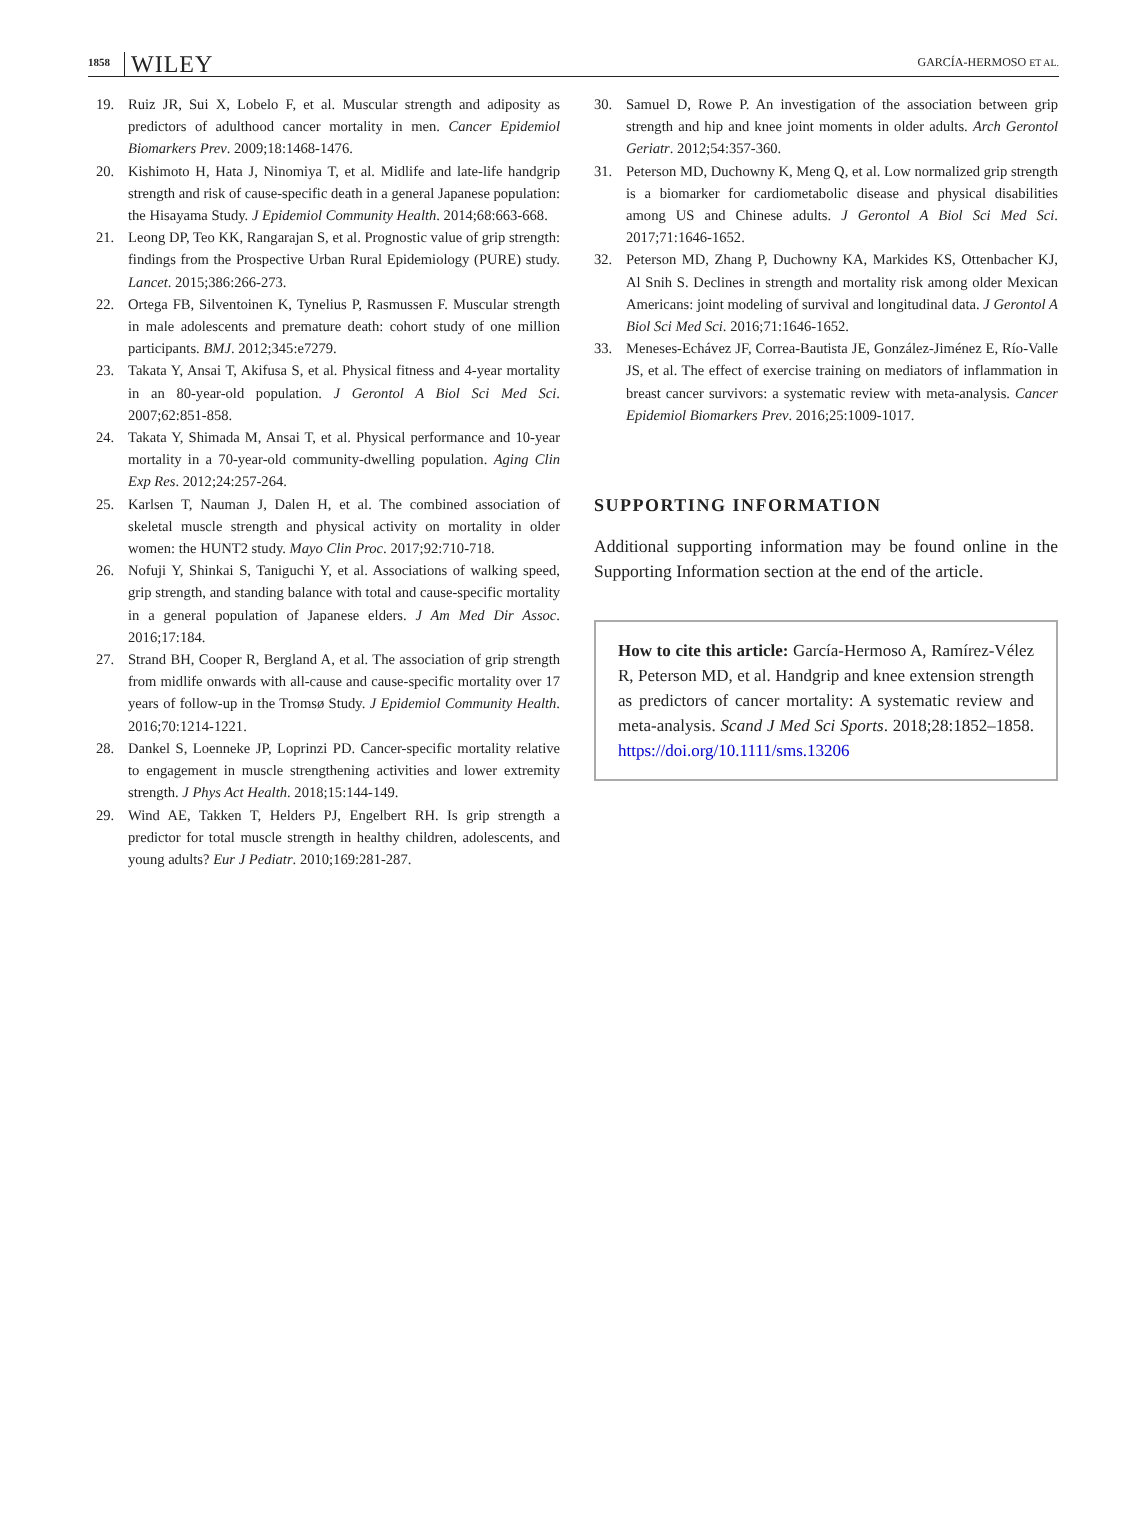1858 WILEY
GARCÍA-HERMOSO ET AL.
19. Ruiz JR, Sui X, Lobelo F, et al. Muscular strength and adiposity as predictors of adulthood cancer mortality in men. Cancer Epidemiol Biomarkers Prev. 2009;18:1468-1476.
20. Kishimoto H, Hata J, Ninomiya T, et al. Midlife and late-life handgrip strength and risk of cause-specific death in a general Japanese population: the Hisayama Study. J Epidemiol Community Health. 2014;68:663-668.
21. Leong DP, Teo KK, Rangarajan S, et al. Prognostic value of grip strength: findings from the Prospective Urban Rural Epidemiology (PURE) study. Lancet. 2015;386:266-273.
22. Ortega FB, Silventoinen K, Tynelius P, Rasmussen F. Muscular strength in male adolescents and premature death: cohort study of one million participants. BMJ. 2012;345:e7279.
23. Takata Y, Ansai T, Akifusa S, et al. Physical fitness and 4-year mortality in an 80-year-old population. J Gerontol A Biol Sci Med Sci. 2007;62:851-858.
24. Takata Y, Shimada M, Ansai T, et al. Physical performance and 10-year mortality in a 70-year-old community-dwelling population. Aging Clin Exp Res. 2012;24:257-264.
25. Karlsen T, Nauman J, Dalen H, et al. The combined association of skeletal muscle strength and physical activity on mortality in older women: the HUNT2 study. Mayo Clin Proc. 2017;92:710-718.
26. Nofuji Y, Shinkai S, Taniguchi Y, et al. Associations of walking speed, grip strength, and standing balance with total and cause-specific mortality in a general population of Japanese elders. J Am Med Dir Assoc. 2016;17:184.
27. Strand BH, Cooper R, Bergland A, et al. The association of grip strength from midlife onwards with all-cause and cause-specific mortality over 17 years of follow-up in the Tromsø Study. J Epidemiol Community Health. 2016;70:1214-1221.
28. Dankel S, Loenneke JP, Loprinzi PD. Cancer-specific mortality relative to engagement in muscle strengthening activities and lower extremity strength. J Phys Act Health. 2018;15:144-149.
29. Wind AE, Takken T, Helders PJ, Engelbert RH. Is grip strength a predictor for total muscle strength in healthy children, adolescents, and young adults? Eur J Pediatr. 2010;169:281-287.
30. Samuel D, Rowe P. An investigation of the association between grip strength and hip and knee joint moments in older adults. Arch Gerontol Geriatr. 2012;54:357-360.
31. Peterson MD, Duchowny K, Meng Q, et al. Low normalized grip strength is a biomarker for cardiometabolic disease and physical disabilities among US and Chinese adults. J Gerontol A Biol Sci Med Sci. 2017;71:1646-1652.
32. Peterson MD, Zhang P, Duchowny KA, Markides KS, Ottenbacher KJ, Al Snih S. Declines in strength and mortality risk among older Mexican Americans: joint modeling of survival and longitudinal data. J Gerontol A Biol Sci Med Sci. 2016;71:1646-1652.
33. Meneses-Echávez JF, Correa-Bautista JE, González-Jiménez E, Río-Valle JS, et al. The effect of exercise training on mediators of inflammation in breast cancer survivors: a systematic review with meta-analysis. Cancer Epidemiol Biomarkers Prev. 2016;25:1009-1017.
SUPPORTING INFORMATION
Additional supporting information may be found online in the Supporting Information section at the end of the article.
How to cite this article: García-Hermoso A, Ramírez-Vélez R, Peterson MD, et al. Handgrip and knee extension strength as predictors of cancer mortality: A systematic review and meta-analysis. Scand J Med Sci Sports. 2018;28:1852–1858. https://doi.org/10.1111/sms.13206